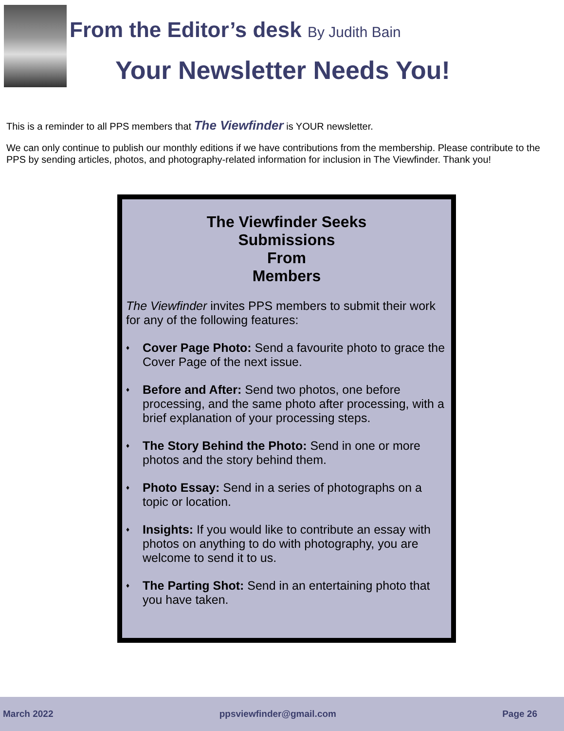From the Editor’s desk By Judith Bain
Your Newsletter Needs You!
This is a reminder to all PPS members that The Viewfinder is YOUR newsletter.
We can only continue to publish our monthly editions if we have contributions from the membership. Please contribute to the PPS by sending articles, photos, and photography-related information for inclusion in The Viewfinder. Thank you!
The Viewfinder Seeks
Submissions
From
Members
The Viewfinder invites PPS members to submit their work for any of the following features:
♦ Cover Page Photo: Send a favourite photo to grace the Cover Page of the next issue.
♦ Before and After: Send two photos, one before processing, and the same photo after processing, with a brief explanation of your processing steps.
♦ The Story Behind the Photo: Send in one or more photos and the story behind them.
♦ Photo Essay: Send in a series of photographs on a topic or location.
♦ Insights: If you would like to contribute an essay with photos on anything to do with photography, you are welcome to send it to us.
♦ The Parting Shot: Send in an entertaining photo that you have taken.
March 2022 ppsviewfinder@gmail.com Page 26